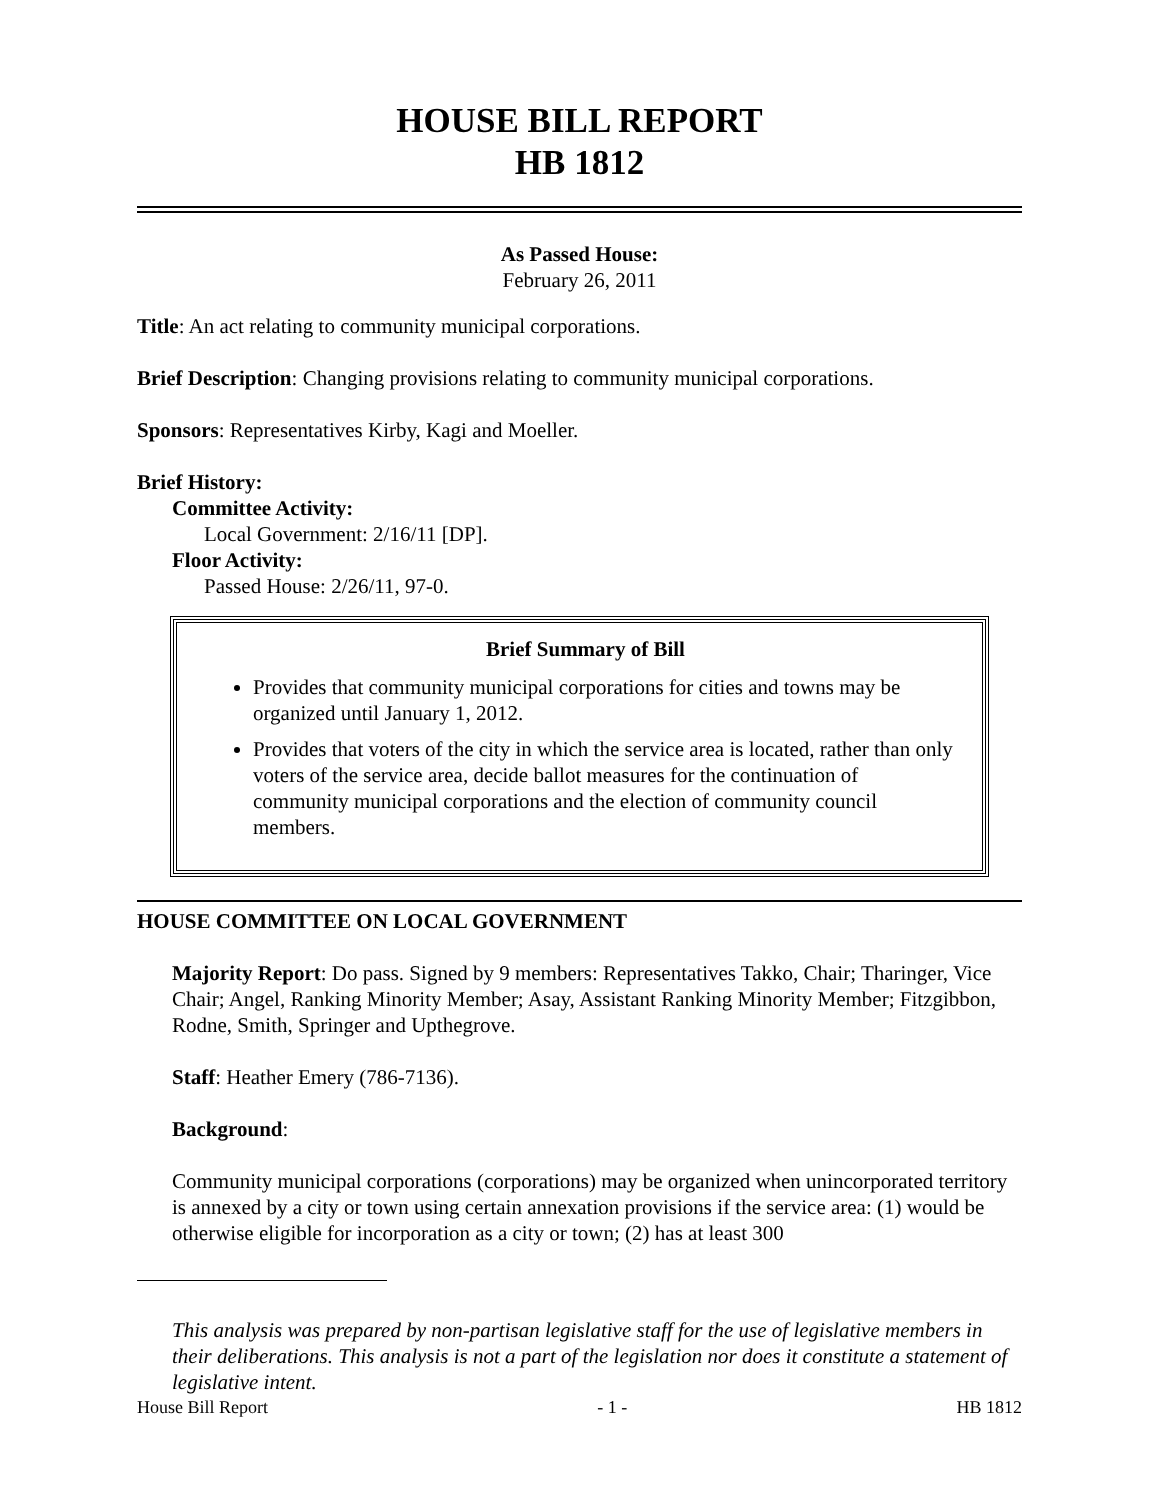HOUSE BILL REPORT
HB 1812
As Passed House:
February 26, 2011
Title: An act relating to community municipal corporations.
Brief Description: Changing provisions relating to community municipal corporations.
Sponsors: Representatives Kirby, Kagi and Moeller.
Brief History:
Committee Activity:
Local Government: 2/16/11 [DP].
Floor Activity:
Passed House: 2/26/11, 97-0.
Brief Summary of Bill
Provides that community municipal corporations for cities and towns may be organized until January 1, 2012.
Provides that voters of the city in which the service area is located, rather than only voters of the service area, decide ballot measures for the continuation of community municipal corporations and the election of community council members.
HOUSE COMMITTEE ON LOCAL GOVERNMENT
Majority Report: Do pass. Signed by 9 members: Representatives Takko, Chair; Tharinger, Vice Chair; Angel, Ranking Minority Member; Asay, Assistant Ranking Minority Member; Fitzgibbon, Rodne, Smith, Springer and Upthegrove.
Staff: Heather Emery (786-7136).
Background:
Community municipal corporations (corporations) may be organized when unincorporated territory is annexed by a city or town using certain annexation provisions if the service area: (1) would be otherwise eligible for incorporation as a city or town; (2) has at least 300
This analysis was prepared by non-partisan legislative staff for the use of legislative members in their deliberations. This analysis is not a part of the legislation nor does it constitute a statement of legislative intent.
House Bill Report - 1 - HB 1812